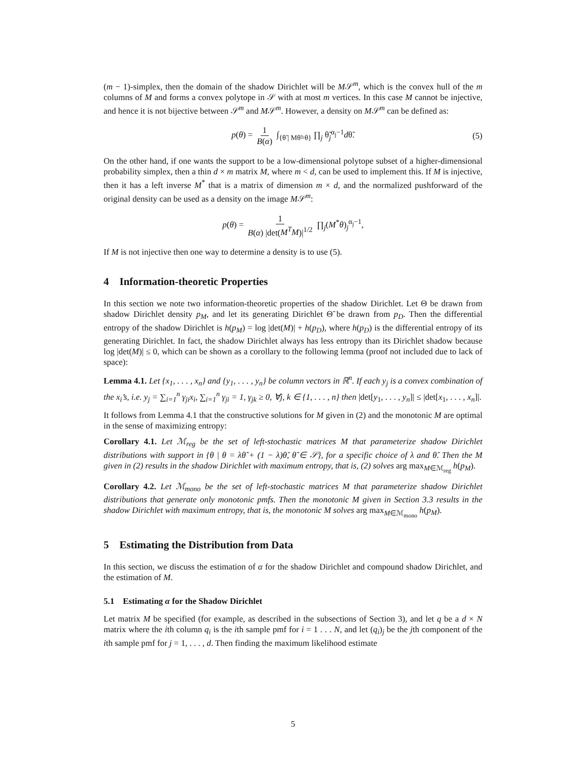(m − 1)-simplex, then the domain of the shadow Dirichlet will be M𝒮<sup>m</sup>, which is the convex hull of the m columns of M and forms a convex polytope in 𝒮 with at most m vertices. In this case M cannot be injective, and hence it is not bijective between 𝒮<sup>m</sup> and M𝒮<sup>m</sup>. However, a density on M𝒮<sup>m</sup> can be defined as:
p(θ) = 1 B(α) ∫<sub>{θ̃ | Mθ̃=θ}</sub> ∏<sub>j</sub> θ̃<sub>j</sub><sup>α<sub>j</sub>−1</sup>dθ̃. (5)
On the other hand, if one wants the support to be a low-dimensional polytope subset of a higher-dimensional probability simplex, then a thin d × m matrix M, where m < d, can be used to implement this. If M is injective, then it has a left inverse M<sup>*</sup> that is a matrix of dimension m × d, and the normalized pushforward of the original density can be used as a density on the image M𝒮<sup>m</sup>:
p(θ) = 1 B(α) |det(M<sup>T</sup>M)|<sup>1/2</sup> ∏<sub>j</sub>(M<sup>*</sup>θ)<sub>j</sub><sup>α<sub>j</sub>−1</sup>,
If M is not injective then one way to determine a density is to use (5).
4 Information-theoretic Properties
In this section we note two information-theoretic properties of the shadow Dirichlet. Let Θ be drawn from shadow Dirichlet density p<sub>M</sub>, and let its generating Dirichlet Θ̃ be drawn from p<sub>D</sub>. Then the differential entropy of the shadow Dirichlet is h(p<sub>M</sub>) = log |det(M)| + h(p<sub>D</sub>), where h(p<sub>D</sub>) is the differential entropy of its generating Dirichlet. In fact, the shadow Dirichlet always has less entropy than its Dirichlet shadow because log |det(M)| ≤ 0, which can be shown as a corollary to the following lemma (proof not included due to lack of space):
Lemma 4.1. Let {x<sub>1</sub>, . . . , x<sub>n</sub>} and {y<sub>1</sub>, . . . , y<sub>n</sub>} be column vectors in ℝ<sup>n</sup>. If each y<sub>j</sub> is a convex combination of the x<sub>i</sub>’s, i.e. y<sub>j</sub> = ∑<sub>i=1</sub><sup>n</sup> γ<sub>ji</sub>x<sub>i</sub>, ∑<sub>i=1</sub><sup>n</sup> γ<sub>ji</sub> = 1, γ<sub>jk</sub> ≥ 0, ∀j, k ∈ {1, . . . , n} then |det[y<sub>1</sub>, . . . , y<sub>n</sub>]| ≤ |det[x<sub>1</sub>, . . . , x<sub>n</sub>]|.
It follows from Lemma 4.1 that the constructive solutions for M given in (2) and the monotonic M are optimal in the sense of maximizing entropy:
Corollary 4.1. Let ℳ<sub>reg</sub> be the set of left-stochastic matrices M that parameterize shadow Dirichlet distributions with support in {θ | θ = λθ̃ + (1 − λ)θ̆, θ̃ ∈ 𝒮}, for a specific choice of λ and θ̆. Then the M given in (2) results in the shadow Dirichlet with maximum entropy, that is, (2) solves arg max<sub>M∈ℳ<sub>reg</sub></sub> h(p<sub>M</sub>).
Corollary 4.2. Let ℳ<sub>mono</sub> be the set of left-stochastic matrices M that parameterize shadow Dirichlet distributions that generate only monotonic pmfs. Then the monotonic M given in Section 3.3 results in the shadow Dirichlet with maximum entropy, that is, the monotonic M solves arg max<sub>M∈ℳ<sub>mono</sub></sub> h(p<sub>M</sub>).
5 Estimating the Distribution from Data
In this section, we discuss the estimation of α for the shadow Dirichlet and compound shadow Dirichlet, and the estimation of M.
5.1 Estimating α for the Shadow Dirichlet
Let matrix M be specified (for example, as described in the subsections of Section 3), and let q be a d × N matrix where the ith column q<sub>i</sub> is the ith sample pmf for i = 1 . . . N, and let (q<sub>i</sub>)<sub>j</sub> be the jth component of the ith sample pmf for j = 1, . . . , d. Then finding the maximum likelihood estimate
5